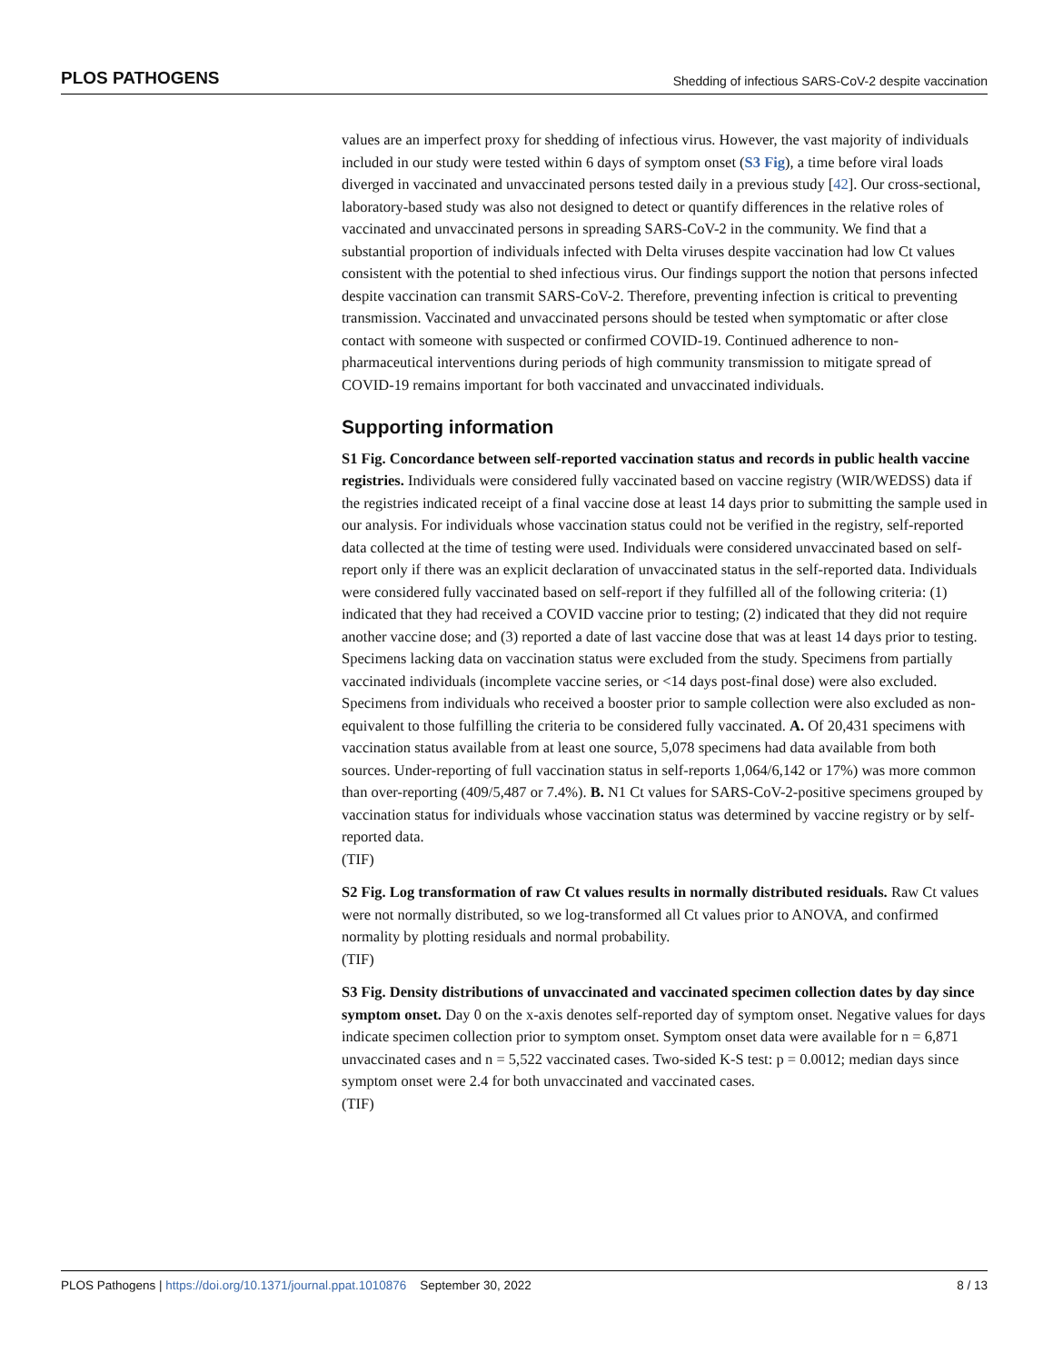PLOS PATHOGENS Shedding of infectious SARS-CoV-2 despite vaccination
values are an imperfect proxy for shedding of infectious virus. However, the vast majority of individuals included in our study were tested within 6 days of symptom onset (S3 Fig), a time before viral loads diverged in vaccinated and unvaccinated persons tested daily in a previous study [42]. Our cross-sectional, laboratory-based study was also not designed to detect or quantify differences in the relative roles of vaccinated and unvaccinated persons in spreading SARS-CoV-2 in the community. We find that a substantial proportion of individuals infected with Delta viruses despite vaccination had low Ct values consistent with the potential to shed infectious virus. Our findings support the notion that persons infected despite vaccination can transmit SARS-CoV-2. Therefore, preventing infection is critical to preventing transmission. Vaccinated and unvaccinated persons should be tested when symptomatic or after close contact with someone with suspected or confirmed COVID-19. Continued adherence to non-pharmaceutical interventions during periods of high community transmission to mitigate spread of COVID-19 remains important for both vaccinated and unvaccinated individuals.
Supporting information
S1 Fig. Concordance between self-reported vaccination status and records in public health vaccine registries. Individuals were considered fully vaccinated based on vaccine registry (WIR/WEDSS) data if the registries indicated receipt of a final vaccine dose at least 14 days prior to submitting the sample used in our analysis. For individuals whose vaccination status could not be verified in the registry, self-reported data collected at the time of testing were used. Individuals were considered unvaccinated based on self-report only if there was an explicit declaration of unvaccinated status in the self-reported data. Individuals were considered fully vaccinated based on self-report if they fulfilled all of the following criteria: (1) indicated that they had received a COVID vaccine prior to testing; (2) indicated that they did not require another vaccine dose; and (3) reported a date of last vaccine dose that was at least 14 days prior to testing. Specimens lacking data on vaccination status were excluded from the study. Specimens from partially vaccinated individuals (incomplete vaccine series, or <14 days post-final dose) were also excluded. Specimens from individuals who received a booster prior to sample collection were also excluded as non-equivalent to those fulfilling the criteria to be considered fully vaccinated. A. Of 20,431 specimens with vaccination status available from at least one source, 5,078 specimens had data available from both sources. Under-reporting of full vaccination status in self-reports 1,064/6,142 or 17%) was more common than over-reporting (409/5,487 or 7.4%). B. N1 Ct values for SARS-CoV-2-positive specimens grouped by vaccination status for individuals whose vaccination status was determined by vaccine registry or by self-reported data.
(TIF)
S2 Fig. Log transformation of raw Ct values results in normally distributed residuals. Raw Ct values were not normally distributed, so we log-transformed all Ct values prior to ANOVA, and confirmed normality by plotting residuals and normal probability.
(TIF)
S3 Fig. Density distributions of unvaccinated and vaccinated specimen collection dates by day since symptom onset. Day 0 on the x-axis denotes self-reported day of symptom onset. Negative values for days indicate specimen collection prior to symptom onset. Symptom onset data were available for n = 6,871 unvaccinated cases and n = 5,522 vaccinated cases. Two-sided K-S test: p = 0.0012; median days since symptom onset were 2.4 for both unvaccinated and vaccinated cases.
(TIF)
PLOS Pathogens | https://doi.org/10.1371/journal.ppat.1010876 September 30, 2022 8 / 13